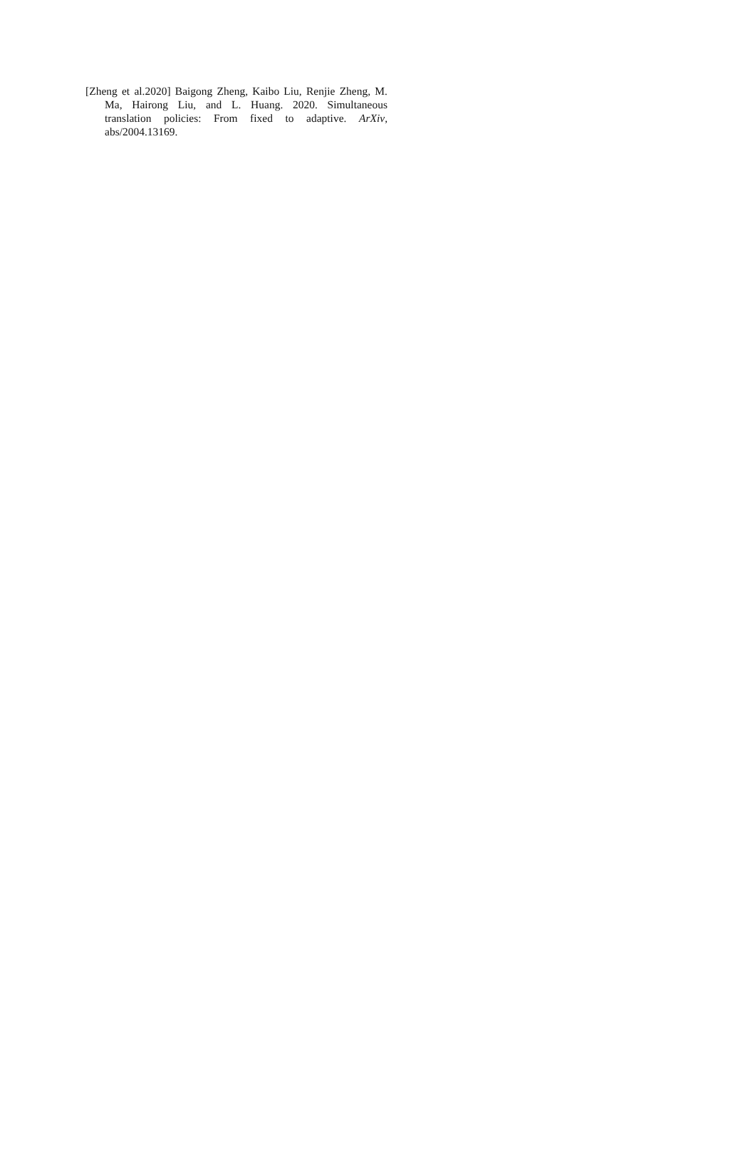[Zheng et al.2020] Baigong Zheng, Kaibo Liu, Renjie Zheng, M. Ma, Hairong Liu, and L. Huang. 2020. Simultaneous translation policies: From fixed to adaptive. ArXiv, abs/2004.13169.